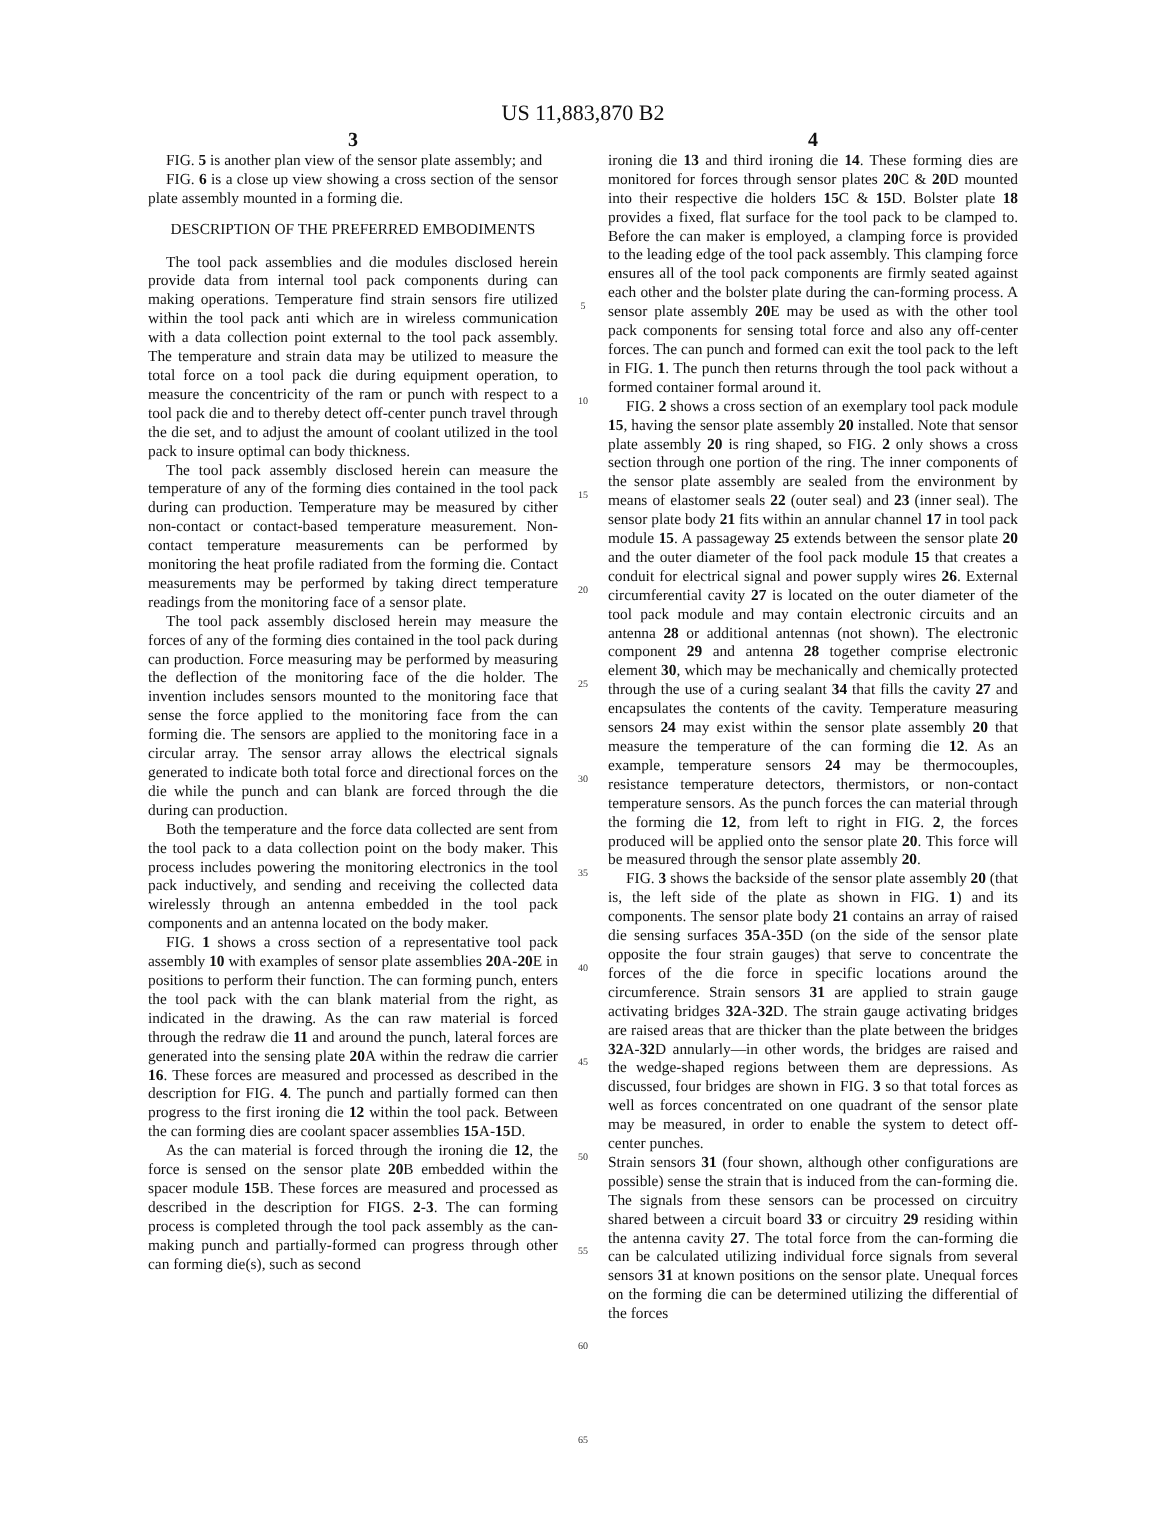US 11,883,870 B2
3
FIG. 5 is another plan view of the sensor plate assembly; and
FIG. 6 is a close up view showing a cross section of the sensor plate assembly mounted in a forming die.
DESCRIPTION OF THE PREFERRED EMBODIMENTS
The tool pack assemblies and die modules disclosed herein provide data from internal tool pack components during can making operations. Temperature find strain sensors fire utilized within the tool pack anti which are in wireless communication with a data collection point external to the tool pack assembly. The temperature and strain data may be utilized to measure the total force on a tool pack die during equipment operation, to measure the concentricity of the ram or punch with respect to a tool pack die and to thereby detect off-center punch travel through the die set, and to adjust the amount of coolant utilized in the tool pack to insure optimal can body thickness.
The tool pack assembly disclosed herein can measure the temperature of any of the forming dies contained in the tool pack during can production. Temperature may be measured by cither non-contact or contact-based temperature measurement. Non-contact temperature measurements can be performed by monitoring the heat profile radiated from the forming die. Contact measurements may be performed by taking direct temperature readings from the monitoring face of a sensor plate.
The tool pack assembly disclosed herein may measure the forces of any of the forming dies contained in the tool pack during can production. Force measuring may be performed by measuring the deflection of the monitoring face of the die holder. The invention includes sensors mounted to the monitoring face that sense the force applied to the monitoring face from the can forming die. The sensors are applied to the monitoring face in a circular array. The sensor array allows the electrical signals generated to indicate both total force and directional forces on the die while the punch and can blank are forced through the die during can production.
Both the temperature and the force data collected are sent from the tool pack to a data collection point on the body maker. This process includes powering the monitoring electronics in the tool pack inductively, and sending and receiving the collected data wirelessly through an antenna embedded in the tool pack components and an antenna located on the body maker.
FIG. 1 shows a cross section of a representative tool pack assembly 10 with examples of sensor plate assemblies 20 A-20 E in positions to perform their function. The can forming punch, enters the tool pack with the can blank material from the right, as indicated in the drawing. As the can raw material is forced through the redraw die 11 and around the punch, lateral forces are generated into the sensing plate 20 A within the redraw die carrier 16. These forces are measured and processed as described in the description for FIG. 4. The punch and partially formed can then progress to the first ironing die 12 within the tool pack. Between the can forming dies are coolant spacer assemblies 15 A-15 D.
As the can material is forced through the ironing die 12, the force is sensed on the sensor plate 20 B embedded within the spacer module 15 B. These forces are measured and processed as described in the description for FIGS. 2-3. The can forming process is completed through the tool pack assembly as the can-making punch and partially-formed can progress through other can forming die(s), such as second
5
10
15
20
25
30
35
40
45
50
55
60
65
4
ironing die 13 and third ironing die 14. These forming dies are monitored for forces through sensor plates 20 C & 20 D mounted into their respective die holders 15 C & 15 D. Bolster plate 18 provides a fixed, flat surface for the tool pack to be clamped to. Before the can maker is employed, a clamping force is provided to the leading edge of the tool pack assembly. This clamping force ensures all of the tool pack components are firmly seated against each other and the bolster plate during the can-forming process. A sensor plate assembly 20 E may be used as with the other tool pack components for sensing total force and also any off-center forces. The can punch and formed can exit the tool pack to the left in FIG. 1. The punch then returns through the tool pack without a formed container formal around it.
FIG. 2 shows a cross section of an exemplary tool pack module 15, having the sensor plate assembly 20 installed. Note that sensor plate assembly 20 is ring shaped, so FIG. 2 only shows a cross section through one portion of the ring. The inner components of the sensor plate assembly are sealed from the environment by means of elastomer seals 22 (outer seal) and 23 (inner seal). The sensor plate body 21 fits within an annular channel 17 in tool pack module 15. A passageway 25 extends between the sensor plate 20 and the outer diameter of the fool pack module 15 that creates a conduit for electrical signal and power supply wires 26. External circumferential cavity 27 is located on the outer diameter of the tool pack module and may contain electronic circuits and an antenna 28 or additional antennas (not shown). The electronic component 29 and antenna 28 together comprise electronic element 30, which may be mechanically and chemically protected through the use of a curing sealant 34 that fills the cavity 27 and encapsulates the contents of the cavity. Temperature measuring sensors 24 may exist within the sensor plate assembly 20 that measure the temperature of the can forming die 12. As an example, temperature sensors 24 may be thermocouples, resistance temperature detectors, thermistors, or non-contact temperature sensors. As the punch forces the can material through the forming die 12, from left to right in FIG. 2, the forces produced will be applied onto the sensor plate 20. This force will be measured through the sensor plate assembly 20.
FIG. 3 shows the backside of the sensor plate assembly 20 (that is, the left side of the plate as shown in FIG. 1) and its components. The sensor plate body 21 contains an array of raised die sensing surfaces 35 A-35 D (on the side of the sensor plate opposite the four strain gauges) that serve to concentrate the forces of the die force in specific locations around the circumference. Strain sensors 31 are applied to strain gauge activating bridges 32 A-32 D. The strain gauge activating bridges are raised areas that are thicker than the plate between the bridges 32 A-32 D annularly—in other words, the bridges are raised and the wedge-shaped regions between them are depressions. As discussed, four bridges are shown in FIG. 3 so that total forces as well as forces concentrated on one quadrant of the sensor plate may be measured, in order to enable the system to detect off-center punches.
Strain sensors 31 (four shown, although other configurations are possible) sense the strain that is induced from the can-forming die. The signals from these sensors can be processed on circuitry shared between a circuit board 33 or circuitry 29 residing within the antenna cavity 27. The total force from the can-forming die can be calculated utilizing individual force signals from several sensors 31 at known positions on the sensor plate. Unequal forces on the forming die can be determined utilizing the differential of the forces